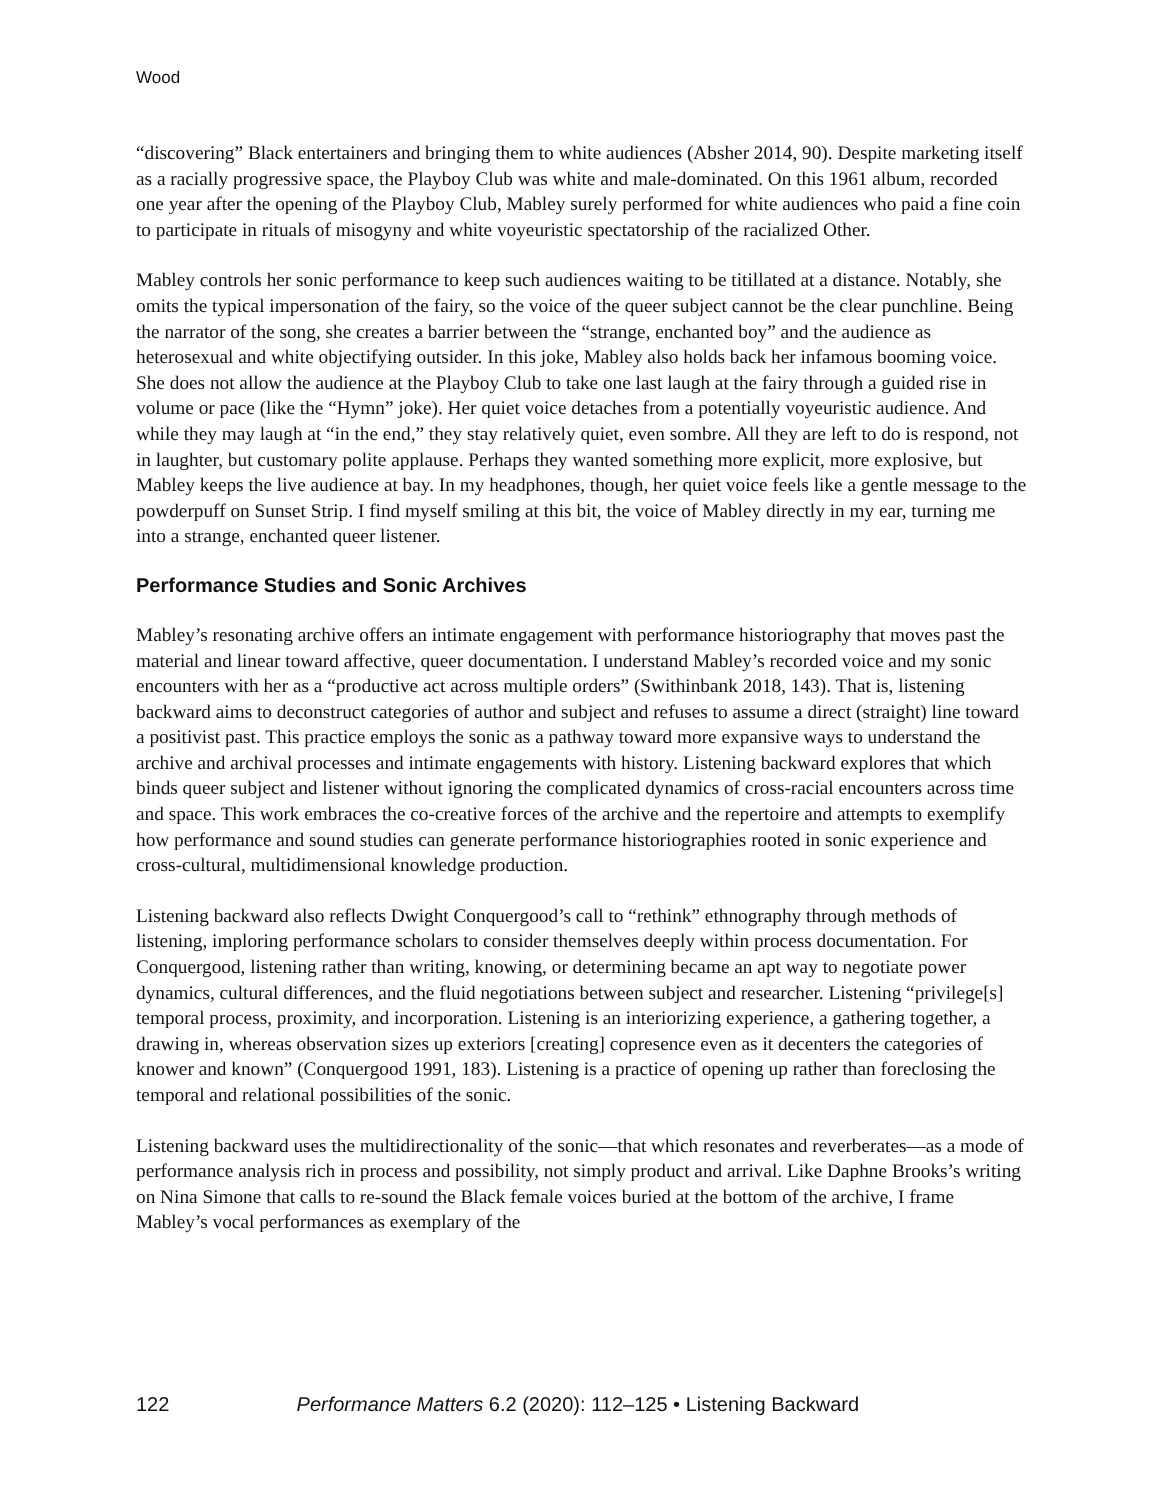Wood
“discovering” Black entertainers and bringing them to white audiences (Absher 2014, 90). Despite marketing itself as a racially progressive space, the Playboy Club was white and male-dominated. On this 1961 album, recorded one year after the opening of the Playboy Club, Mabley surely performed for white audiences who paid a fine coin to participate in rituals of misogyny and white voyeuristic spectatorship of the racialized Other.
Mabley controls her sonic performance to keep such audiences waiting to be titillated at a distance. Notably, she omits the typical impersonation of the fairy, so the voice of the queer subject cannot be the clear punchline. Being the narrator of the song, she creates a barrier between the “strange, enchanted boy” and the audience as heterosexual and white objectifying outsider. In this joke, Mabley also holds back her infamous booming voice. She does not allow the audience at the Playboy Club to take one last laugh at the fairy through a guided rise in volume or pace (like the “Hymn” joke). Her quiet voice detaches from a potentially voyeuristic audience. And while they may laugh at “in the end,” they stay relatively quiet, even sombre. All they are left to do is respond, not in laughter, but customary polite applause. Perhaps they wanted something more explicit, more explosive, but Mabley keeps the live audience at bay. In my headphones, though, her quiet voice feels like a gentle message to the powderpuff on Sunset Strip. I find myself smiling at this bit, the voice of Mabley directly in my ear, turning me into a strange, enchanted queer listener.
Performance Studies and Sonic Archives
Mabley’s resonating archive offers an intimate engagement with performance historiography that moves past the material and linear toward affective, queer documentation. I understand Mabley’s recorded voice and my sonic encounters with her as a “productive act across multiple orders” (Swithinbank 2018, 143). That is, listening backward aims to deconstruct categories of author and subject and refuses to assume a direct (straight) line toward a positivist past. This practice employs the sonic as a pathway toward more expansive ways to understand the archive and archival processes and intimate engagements with history. Listening backward explores that which binds queer subject and listener without ignoring the complicated dynamics of cross-racial encounters across time and space. This work embraces the co-creative forces of the archive and the repertoire and attempts to exemplify how performance and sound studies can generate performance historiographies rooted in sonic experience and cross-cultural, multidimensional knowledge production.
Listening backward also reflects Dwight Conquergood’s call to “rethink” ethnography through methods of listening, imploring performance scholars to consider themselves deeply within process documentation. For Conquergood, listening rather than writing, knowing, or determining became an apt way to negotiate power dynamics, cultural differences, and the fluid negotiations between subject and researcher. Listening “privilege[s] temporal process, proximity, and incorporation. Listening is an interiorizing experience, a gathering together, a drawing in, whereas observation sizes up exteriors [creating] copresence even as it decenters the categories of knower and known” (Conquergood 1991, 183). Listening is a practice of opening up rather than foreclosing the temporal and relational possibilities of the sonic.
Listening backward uses the multidirectionality of the sonic—that which resonates and reverberates—as a mode of performance analysis rich in process and possibility, not simply product and arrival. Like Daphne Brooks’s writing on Nina Simone that calls to re-sound the Black female voices buried at the bottom of the archive, I frame Mabley’s vocal performances as exemplary of the
122 Performance Matters 6.2 (2020): 112–125 • Listening Backward